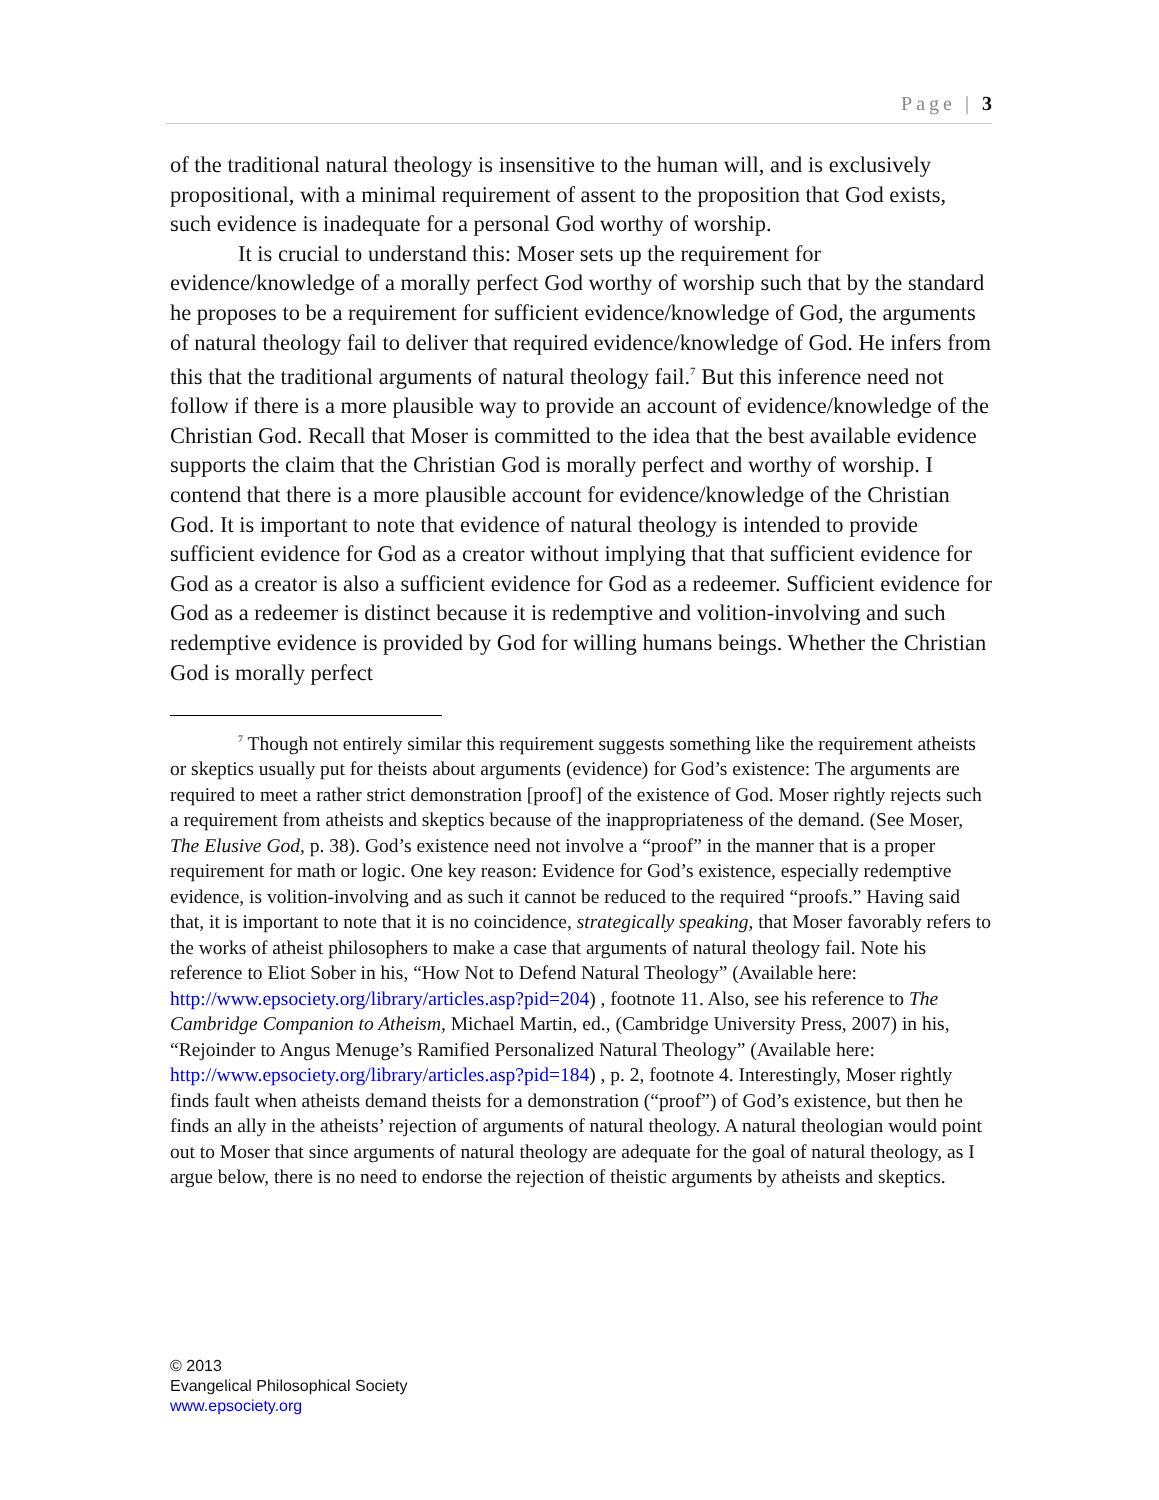Page | 3
of the traditional natural theology is insensitive to the human will, and is exclusively propositional, with a minimal requirement of assent to the proposition that God exists, such evidence is inadequate for a personal God worthy of worship.
It is crucial to understand this: Moser sets up the requirement for evidence/knowledge of a morally perfect God worthy of worship such that by the standard he proposes to be a requirement for sufficient evidence/knowledge of God, the arguments of natural theology fail to deliver that required evidence/knowledge of God. He infers from this that the traditional arguments of natural theology fail.<sup>7</sup> But this inference need not follow if there is a more plausible way to provide an account of evidence/knowledge of the Christian God. Recall that Moser is committed to the idea that the best available evidence supports the claim that the Christian God is morally perfect and worthy of worship. I contend that there is a more plausible account for evidence/knowledge of the Christian God. It is important to note that evidence of natural theology is intended to provide sufficient evidence for God as a creator without implying that that sufficient evidence for God as a creator is also a sufficient evidence for God as a redeemer. Sufficient evidence for God as a redeemer is distinct because it is redemptive and volition-involving and such redemptive evidence is provided by God for willing humans beings. Whether the Christian God is morally perfect
<sup>7</sup> Though not entirely similar this requirement suggests something like the requirement atheists or skeptics usually put for theists about arguments (evidence) for God’s existence: The arguments are required to meet a rather strict demonstration [proof] of the existence of God. Moser rightly rejects such a requirement from atheists and skeptics because of the inappropriateness of the demand. (See Moser, The Elusive God, p. 38). God’s existence need not involve a “proof” in the manner that is a proper requirement for math or logic. One key reason: Evidence for God’s existence, especially redemptive evidence, is volition-involving and as such it cannot be reduced to the required “proofs.” Having said that, it is important to note that it is no coincidence, strategically speaking, that Moser favorably refers to the works of atheist philosophers to make a case that arguments of natural theology fail. Note his reference to Eliot Sober in his, “How Not to Defend Natural Theology” (Available here: http://www.epsociety.org/library/articles.asp?pid=204) , footnote 11. Also, see his reference to The Cambridge Companion to Atheism, Michael Martin, ed., (Cambridge University Press, 2007) in his, “Rejoinder to Angus Menuge’s Ramified Personalized Natural Theology” (Available here: http://www.epsociety.org/library/articles.asp?pid=184) , p. 2, footnote 4. Interestingly, Moser rightly finds fault when atheists demand theists for a demonstration (“proof”) of God’s existence, but then he finds an ally in the atheists’ rejection of arguments of natural theology. A natural theologian would point out to Moser that since arguments of natural theology are adequate for the goal of natural theology, as I argue below, there is no need to endorse the rejection of theistic arguments by atheists and skeptics.
© 2013
Evangelical Philosophical Society
www.epsociety.org